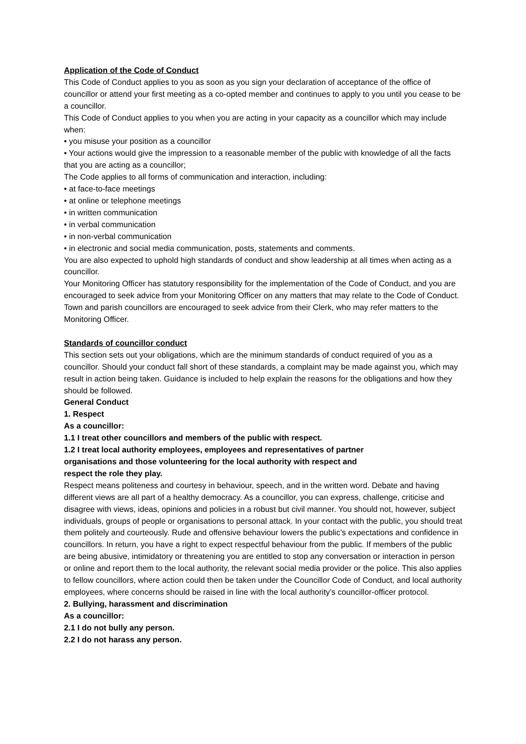Application of the Code of Conduct
This Code of Conduct applies to you as soon as you sign your declaration of acceptance of the office of councillor or attend your first meeting as a co-opted member and continues to apply to you until you cease to be a councillor.
This Code of Conduct applies to you when you are acting in your capacity as a councillor which may include when:
• you misuse your position as a councillor
• Your actions would give the impression to a reasonable member of the public with knowledge of all the facts that you are acting as a councillor;
The Code applies to all forms of communication and interaction, including:
• at face-to-face meetings
• at online or telephone meetings
• in written communication
• in verbal communication
• in non-verbal communication
• in electronic and social media communication, posts, statements and comments.
You are also expected to uphold high standards of conduct and show leadership at all times when acting as a councillor.
Your Monitoring Officer has statutory responsibility for the implementation of the Code of Conduct, and you are encouraged to seek advice from your Monitoring Officer on any matters that may relate to the Code of Conduct. Town and parish councillors are encouraged to seek advice from their Clerk, who may refer matters to the Monitoring Officer.
Standards of councillor conduct
This section sets out your obligations, which are the minimum standards of conduct required of you as a councillor. Should your conduct fall short of these standards, a complaint may be made against you, which may result in action being taken. Guidance is included to help explain the reasons for the obligations and how they should be followed.
General Conduct
1. Respect
As a councillor:
1.1 I treat other councillors and members of the public with respect.
1.2 I treat local authority employees, employees and representatives of partner
organisations and those volunteering for the local authority with respect and
respect the role they play.
Respect means politeness and courtesy in behaviour, speech, and in the written word. Debate and having different views are all part of a healthy democracy. As a councillor, you can express, challenge, criticise and disagree with views, ideas, opinions and policies in a robust but civil manner. You should not, however, subject individuals, groups of people or organisations to personal attack. In your contact with the public, you should treat them politely and courteously. Rude and offensive behaviour lowers the public’s expectations and confidence in councillors. In return, you have a right to expect respectful behaviour from the public. If members of the public are being abusive, intimidatory or threatening you are entitled to stop any conversation or interaction in person or online and report them to the local authority, the relevant social media provider or the police. This also applies to fellow councillors, where action could then be taken under the Councillor Code of Conduct, and local authority employees, where concerns should be raised in line with the local authority’s councillor-officer protocol.
2. Bullying, harassment and discrimination
As a councillor:
2.1 I do not bully any person.
2.2 I do not harass any person.